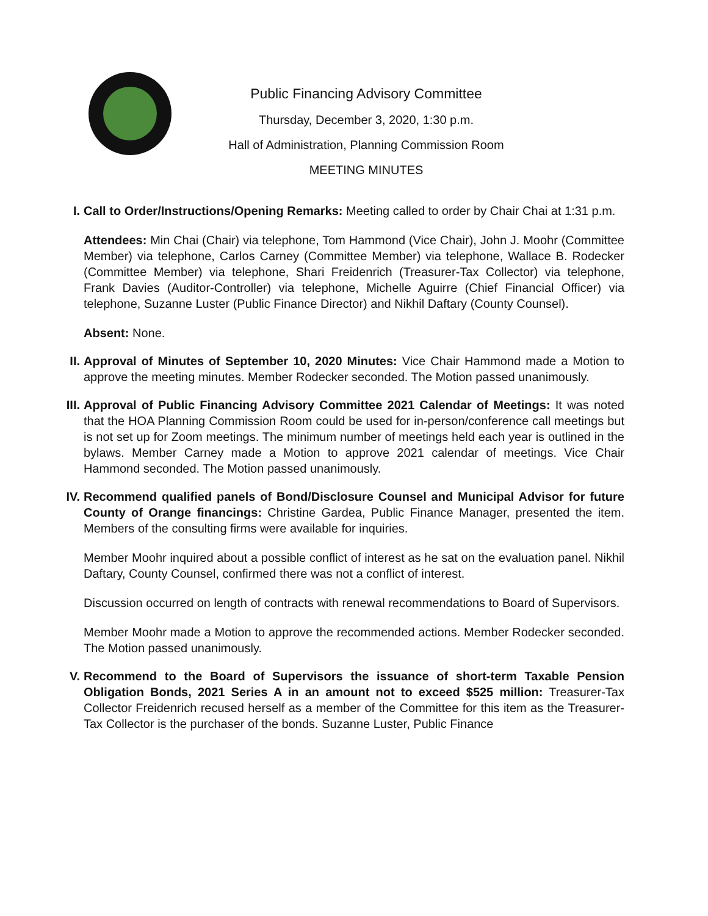Public Financing Advisory Committee
Thursday, December 3, 2020, 1:30 p.m.
Hall of Administration, Planning Commission Room
MEETING MINUTES
I.
Call to Order/Instructions/Opening Remarks: Meeting called to order by Chair Chai at 1:31 p.m.
Attendees: Min Chai (Chair) via telephone, Tom Hammond (Vice Chair), John J. Moohr (Committee Member) via telephone, Carlos Carney (Committee Member) via telephone, Wallace B. Rodecker (Committee Member) via telephone, Shari Freidenrich (Treasurer-Tax Collector) via telephone, Frank Davies (Auditor-Controller) via telephone, Michelle Aguirre (Chief Financial Officer) via telephone, Suzanne Luster (Public Finance Director) and Nikhil Daftary (County Counsel).
Absent: None.
II.
Approval of Minutes of September 10, 2020 Minutes: Vice Chair Hammond made a Motion to approve the meeting minutes. Member Rodecker seconded. The Motion passed unanimously.
III.
Approval of Public Financing Advisory Committee 2021 Calendar of Meetings: It was noted that the HOA Planning Commission Room could be used for in-person/conference call meetings but is not set up for Zoom meetings. The minimum number of meetings held each year is outlined in the bylaws. Member Carney made a Motion to approve 2021 calendar of meetings. Vice Chair Hammond seconded. The Motion passed unanimously.
IV.
Recommend qualified panels of Bond/Disclosure Counsel and Municipal Advisor for future County of Orange financings: Christine Gardea, Public Finance Manager, presented the item. Members of the consulting firms were available for inquiries.
Member Moohr inquired about a possible conflict of interest as he sat on the evaluation panel. Nikhil Daftary, County Counsel, confirmed there was not a conflict of interest.
Discussion occurred on length of contracts with renewal recommendations to Board of Supervisors.
Member Moohr made a Motion to approve the recommended actions. Member Rodecker seconded. The Motion passed unanimously.
V.
Recommend to the Board of Supervisors the issuance of short-term Taxable Pension Obligation Bonds, 2021 Series A in an amount not to exceed $525 million: Treasurer-Tax Collector Freidenrich recused herself as a member of the Committee for this item as the Treasurer-Tax Collector is the purchaser of the bonds. Suzanne Luster, Public Finance